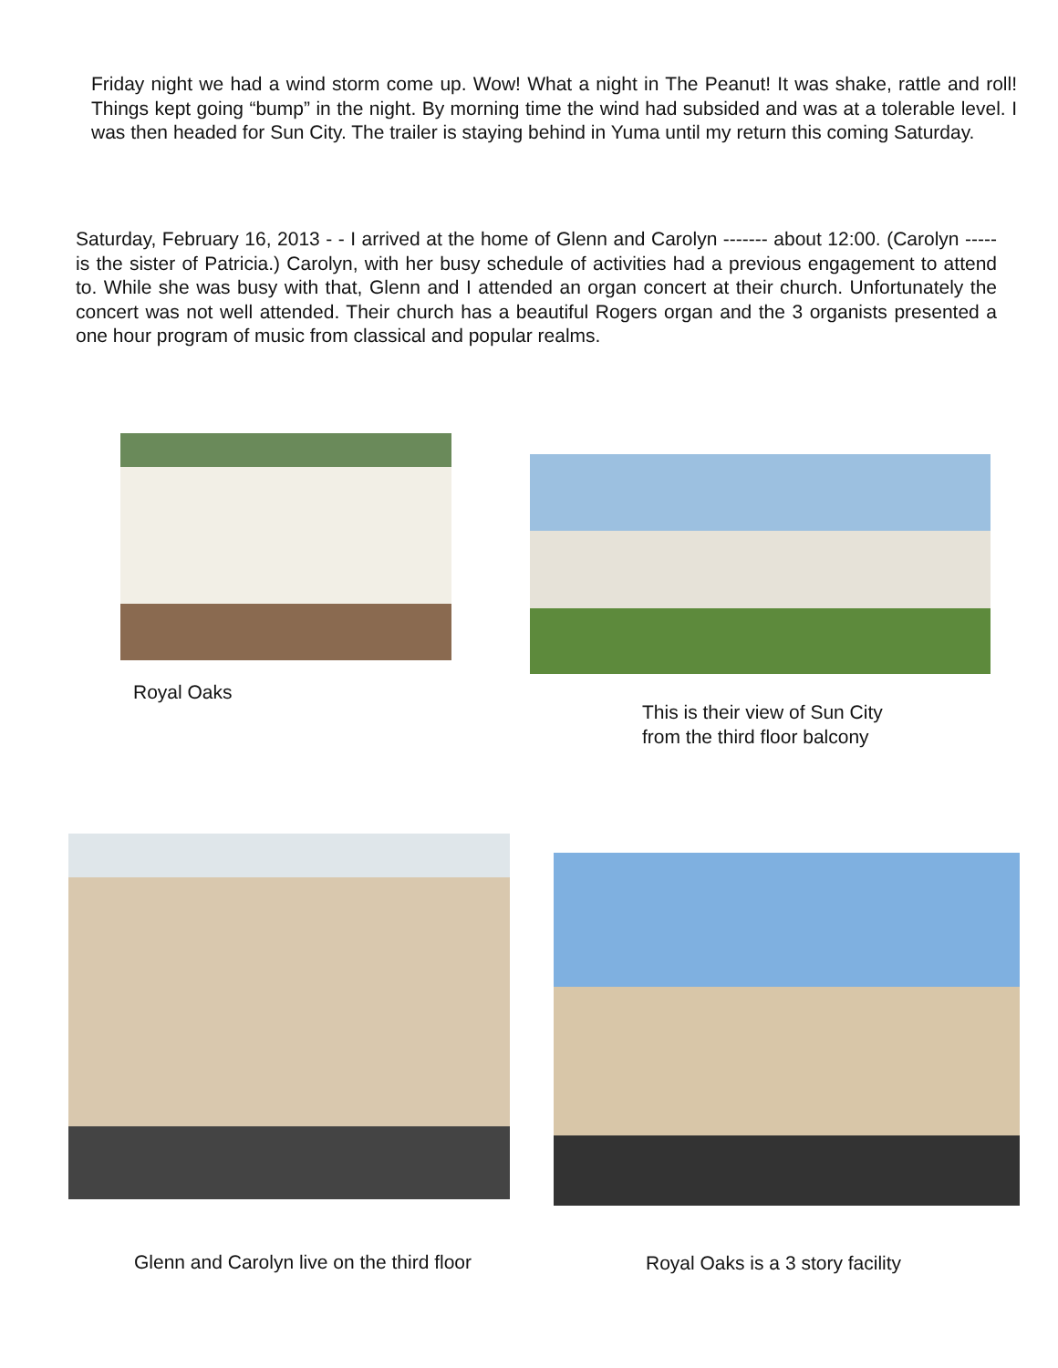Friday night we had a wind storm come up. Wow! What a night in The Peanut! It was shake, rattle and roll! Things kept going “bump” in the night. By morning time the wind had subsided and was at a tolerable level. I was then headed for Sun City. The trailer is staying behind in Yuma until my return this coming Saturday.
Saturday, February 16, 2013 - - I arrived at the home of Glenn and Carolyn ------- about 12:00. (Carolyn ----- is the sister of Patricia.) Carolyn, with her busy schedule of activities had a previous engagement to attend to. While she was busy with that, Glenn and I attended an organ concert at their church. Unfortunately the concert was not well attended. Their church has a beautiful Rogers organ and the 3 organists presented a one hour program of music from classical and popular realms.
Royal Oaks
This is their view of Sun City
from the third floor balcony
Glenn and Carolyn live on the third floor
Royal Oaks is a 3 story facility